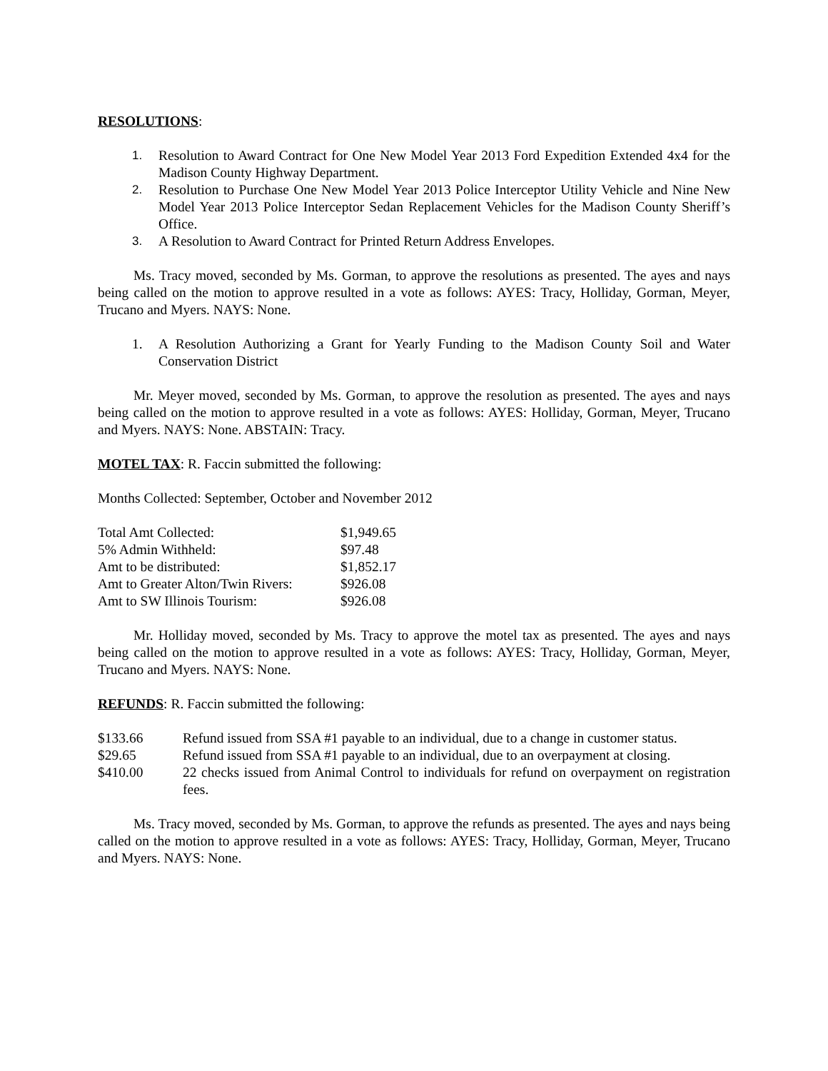RESOLUTIONS:
1. Resolution to Award Contract for One New Model Year 2013 Ford Expedition Extended 4x4 for the Madison County Highway Department.
2. Resolution to Purchase One New Model Year 2013 Police Interceptor Utility Vehicle and Nine New Model Year 2013 Police Interceptor Sedan Replacement Vehicles for the Madison County Sheriff’s Office.
3. A Resolution to Award Contract for Printed Return Address Envelopes.
Ms. Tracy moved, seconded by Ms. Gorman, to approve the resolutions as presented. The ayes and nays being called on the motion to approve resulted in a vote as follows: AYES: Tracy, Holliday, Gorman, Meyer, Trucano and Myers. NAYS: None.
1. A Resolution Authorizing a Grant for Yearly Funding to the Madison County Soil and Water Conservation District
Mr. Meyer moved, seconded by Ms. Gorman, to approve the resolution as presented. The ayes and nays being called on the motion to approve resulted in a vote as follows: AYES: Holliday, Gorman, Meyer, Trucano and Myers. NAYS: None. ABSTAIN: Tracy.
MOTEL TAX: R. Faccin submitted the following:
Months Collected: September, October and November 2012
| Total Amt Collected: | $1,949.65 |
| 5% Admin Withheld: | $97.48 |
| Amt to be distributed: | $1,852.17 |
| Amt to Greater Alton/Twin Rivers: | $926.08 |
| Amt to SW Illinois Tourism: | $926.08 |
Mr. Holliday moved, seconded by Ms. Tracy to approve the motel tax as presented. The ayes and nays being called on the motion to approve resulted in a vote as follows: AYES: Tracy, Holliday, Gorman, Meyer, Trucano and Myers. NAYS: None.
REFUNDS: R. Faccin submitted the following:
| $133.66 | Refund issued from SSA #1 payable to an individual, due to a change in customer status. |
| $29.65 | Refund issued from SSA #1 payable to an individual, due to an overpayment at closing. |
| $410.00 | 22 checks issued from Animal Control to individuals for refund on overpayment on registration fees. |
Ms. Tracy moved, seconded by Ms. Gorman, to approve the refunds as presented. The ayes and nays being called on the motion to approve resulted in a vote as follows: AYES: Tracy, Holliday, Gorman, Meyer, Trucano and Myers. NAYS: None.